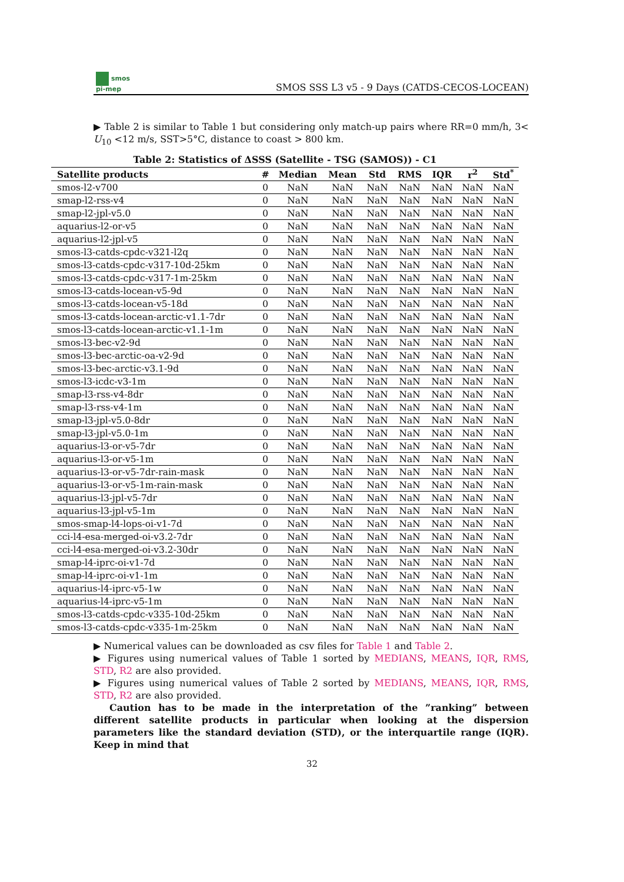smos
pi-mep
SMOS SSS L3 v5 - 9 Days (CATDS-CECOS-LOCEAN)
▶ Table 2 is similar to Table 1 but considering only match-up pairs where RR=0 mm/h, 3< U<sub>10</sub> <12 m/s, SST>5°C, distance to coast > 800 km.
Table 2: Statistics of ΔSSS (Satellite - TSG (SAMOS)) - C1
| Satellite products | # | Median | Mean | Std | RMS | IQR | r<sup>2</sup> | Std<sup>*</sup> |
| --- | --- | --- | --- | --- | --- | --- | --- | --- |
| smos-l2-v700 | 0 | NaN | NaN | NaN | NaN | NaN | NaN | NaN |
| smap-l2-rss-v4 | 0 | NaN | NaN | NaN | NaN | NaN | NaN | NaN |
| smap-l2-jpl-v5.0 | 0 | NaN | NaN | NaN | NaN | NaN | NaN | NaN |
| aquarius-l2-or-v5 | 0 | NaN | NaN | NaN | NaN | NaN | NaN | NaN |
| aquarius-l2-jpl-v5 | 0 | NaN | NaN | NaN | NaN | NaN | NaN | NaN |
| smos-l3-catds-cpdc-v321-l2q | 0 | NaN | NaN | NaN | NaN | NaN | NaN | NaN |
| smos-l3-catds-cpdc-v317-10d-25km | 0 | NaN | NaN | NaN | NaN | NaN | NaN | NaN |
| smos-l3-catds-cpdc-v317-1m-25km | 0 | NaN | NaN | NaN | NaN | NaN | NaN | NaN |
| smos-l3-catds-locean-v5-9d | 0 | NaN | NaN | NaN | NaN | NaN | NaN | NaN |
| smos-l3-catds-locean-v5-18d | 0 | NaN | NaN | NaN | NaN | NaN | NaN | NaN |
| smos-l3-catds-locean-arctic-v1.1-7dr | 0 | NaN | NaN | NaN | NaN | NaN | NaN | NaN |
| smos-l3-catds-locean-arctic-v1.1-1m | 0 | NaN | NaN | NaN | NaN | NaN | NaN | NaN |
| smos-l3-bec-v2-9d | 0 | NaN | NaN | NaN | NaN | NaN | NaN | NaN |
| smos-l3-bec-arctic-oa-v2-9d | 0 | NaN | NaN | NaN | NaN | NaN | NaN | NaN |
| smos-l3-bec-arctic-v3.1-9d | 0 | NaN | NaN | NaN | NaN | NaN | NaN | NaN |
| smos-l3-icdc-v3-1m | 0 | NaN | NaN | NaN | NaN | NaN | NaN | NaN |
| smap-l3-rss-v4-8dr | 0 | NaN | NaN | NaN | NaN | NaN | NaN | NaN |
| smap-l3-rss-v4-1m | 0 | NaN | NaN | NaN | NaN | NaN | NaN | NaN |
| smap-l3-jpl-v5.0-8dr | 0 | NaN | NaN | NaN | NaN | NaN | NaN | NaN |
| smap-l3-jpl-v5.0-1m | 0 | NaN | NaN | NaN | NaN | NaN | NaN | NaN |
| aquarius-l3-or-v5-7dr | 0 | NaN | NaN | NaN | NaN | NaN | NaN | NaN |
| aquarius-l3-or-v5-1m | 0 | NaN | NaN | NaN | NaN | NaN | NaN | NaN |
| aquarius-l3-or-v5-7dr-rain-mask | 0 | NaN | NaN | NaN | NaN | NaN | NaN | NaN |
| aquarius-l3-or-v5-1m-rain-mask | 0 | NaN | NaN | NaN | NaN | NaN | NaN | NaN |
| aquarius-l3-jpl-v5-7dr | 0 | NaN | NaN | NaN | NaN | NaN | NaN | NaN |
| aquarius-l3-jpl-v5-1m | 0 | NaN | NaN | NaN | NaN | NaN | NaN | NaN |
| smos-smap-l4-lops-oi-v1-7d | 0 | NaN | NaN | NaN | NaN | NaN | NaN | NaN |
| cci-l4-esa-merged-oi-v3.2-7dr | 0 | NaN | NaN | NaN | NaN | NaN | NaN | NaN |
| cci-l4-esa-merged-oi-v3.2-30dr | 0 | NaN | NaN | NaN | NaN | NaN | NaN | NaN |
| smap-l4-iprc-oi-v1-7d | 0 | NaN | NaN | NaN | NaN | NaN | NaN | NaN |
| smap-l4-iprc-oi-v1-1m | 0 | NaN | NaN | NaN | NaN | NaN | NaN | NaN |
| aquarius-l4-iprc-v5-1w | 0 | NaN | NaN | NaN | NaN | NaN | NaN | NaN |
| aquarius-l4-iprc-v5-1m | 0 | NaN | NaN | NaN | NaN | NaN | NaN | NaN |
| smos-l3-catds-cpdc-v335-10d-25km | 0 | NaN | NaN | NaN | NaN | NaN | NaN | NaN |
| smos-l3-catds-cpdc-v335-1m-25km | 0 | NaN | NaN | NaN | NaN | NaN | NaN | NaN |
▶ Numerical values can be downloaded as csv files for Table 1 and Table 2.
▶ Figures using numerical values of Table 1 sorted by MEDIANS, MEANS, IQR, RMS, STD, R2 are also provided.
▶ Figures using numerical values of Table 2 sorted by MEDIANS, MEANS, IQR, RMS, STD, R2 are also provided.
Caution has to be made in the interpretation of the ”ranking” between different satellite products in particular when looking at the dispersion parameters like the standard deviation (STD), or the interquartile range (IQR). Keep in mind that
32